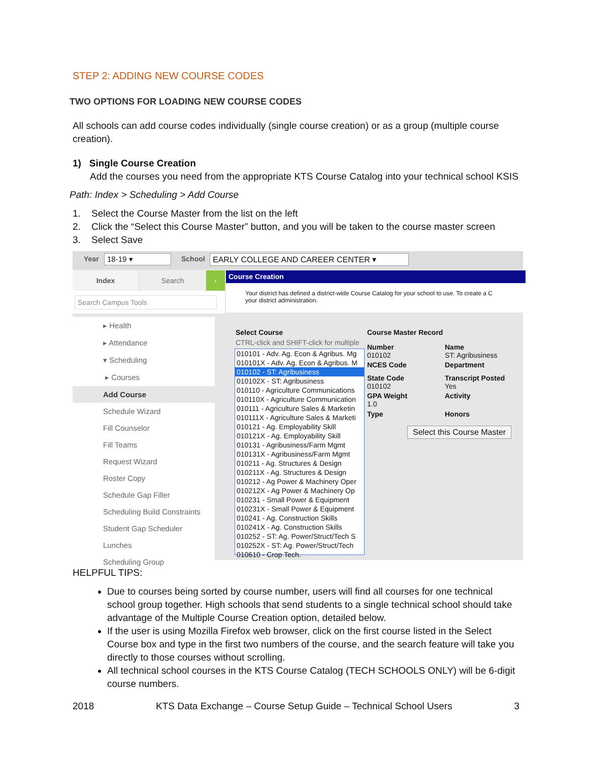STEP 2: ADDING NEW COURSE CODES
TWO OPTIONS FOR LOADING NEW COURSE CODES
All schools can add course codes individually (single course creation) or as a group (multiple course creation).
1) Single Course Creation
Add the courses you need from the appropriate KTS Course Catalog into your technical school KSIS
Path: Index > Scheduling > Add Course
1. Select the Course Master from the list on the left
2. Click the “Select this Course Master” button, and you will be taken to the course master screen
3. Select Save
Year 18-19 ▾ School EARLY COLLEGE AND CAREER CENTER ▾
Index Search ‹ Course Creation
Your district has defined a district-wide Course Catalog for your school to use. To create a C
your district administration.
Search Campus Tools
▸ Health
▸ Attendance
▾ Scheduling
▸ Courses
Add Course
Schedule Wizard
Fill Counselor
Fill Teams
Request Wizard
Roster Copy
Schedule Gap Filler
Scheduling Build Constraints
Student Gap Scheduler
Lunches
Scheduling Group
Select Course
CTRL-click and SHIFT-click for multiple
010101 - Adv. Ag. Econ & Agribus. Mg
010101X - Adv. Ag. Econ & Agribus. M
010102 - ST: Agribusiness
010102X - ST: Agribusiness
010110 - Agriculture Communications
010110X - Agriculture Communication
010111 - Agriculture Sales & Marketin
010111X - Agriculture Sales & Marketi
010121 - Ag. Employability Skill
010121X - Ag. Employability Skill
010131 - Agribusiness/Farm Mgmt
010131X - Agribusiness/Farm Mgmt
010211 - Ag. Structures & Design
010211X - Ag. Structures & Design
010212 - Ag Power & Machinery Oper
010212X - Ag Power & Machinery Op
010231 - Small Power & Equipment
010231X - Small Power & Equipment
010241 - Ag. Construction Skills
010241X - Ag. Construction Skills
010252 - ST: Ag. Power/Struct/Tech S
010252X - ST: Ag. Power/Struct/Tech
010610 - Crop Tech.
Course Master Record
Number
010102
Name
ST: Agribusiness
NCES Code Department
State Code
010102
Transcript Posted
Yes
GPA Weight
1.0
Activity
Type Honors
Select this Course Master
HELPFUL TIPS:
Due to courses being sorted by course number, users will find all courses for one technical school group together. High schools that send students to a single technical school should take advantage of the Multiple Course Creation option, detailed below.
If the user is using Mozilla Firefox web browser, click on the first course listed in the Select Course box and type in the first two numbers of the course, and the search feature will take you directly to those courses without scrolling.
All technical school courses in the KTS Course Catalog (TECH SCHOOLS ONLY) will be 6-digit course numbers.
2018 KTS Data Exchange – Course Setup Guide – Technical School Users 3